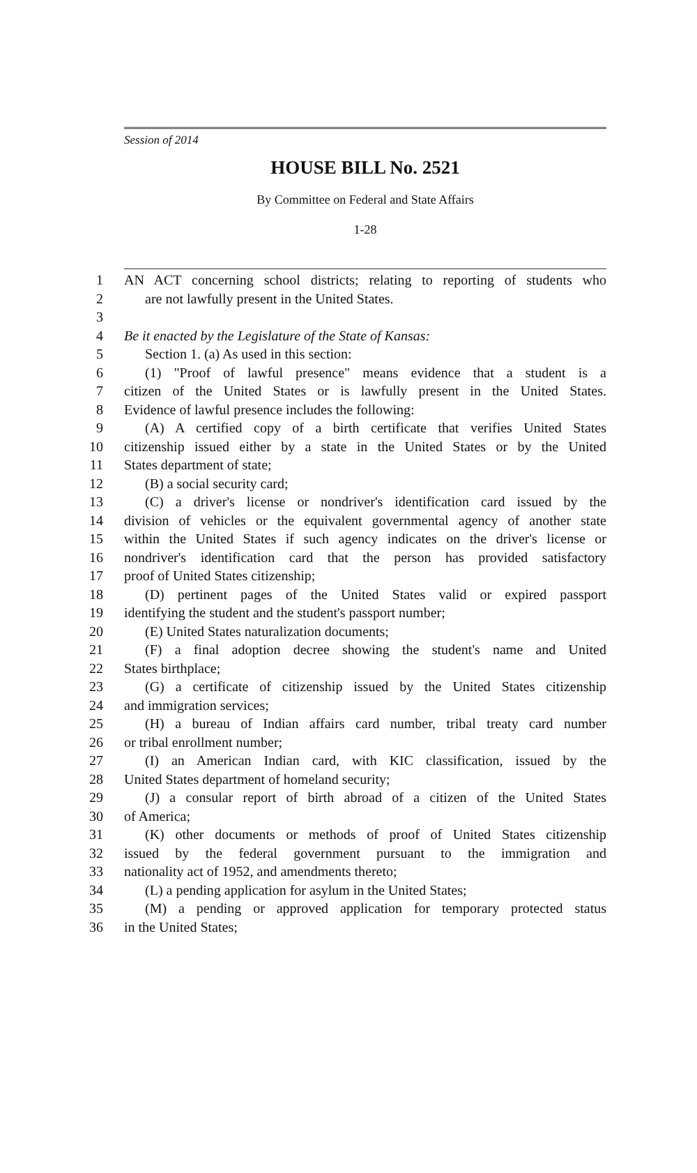Session of 2014
HOUSE BILL No. 2521
By Committee on Federal and State Affairs
1-28
1 AN ACT concerning school districts; relating to reporting of students who
2 are not lawfully present in the United States.
3
4 Be it enacted by the Legislature of the State of Kansas:
5 Section 1. (a) As used in this section:
6 (1) "Proof of lawful presence" means evidence that a student is a
7 citizen of the United States or is lawfully present in the United States.
8 Evidence of lawful presence includes the following:
9 (A) A certified copy of a birth certificate that verifies United States
10 citizenship issued either by a state in the United States or by the United
11 States department of state;
12 (B) a social security card;
13 (C) a driver's license or nondriver's identification card issued by the
14 division of vehicles or the equivalent governmental agency of another state
15 within the United States if such agency indicates on the driver's license or
16 nondriver's identification card that the person has provided satisfactory
17 proof of United States citizenship;
18 (D) pertinent pages of the United States valid or expired passport
19 identifying the student and the student's passport number;
20 (E) United States naturalization documents;
21 (F) a final adoption decree showing the student's name and United
22 States birthplace;
23 (G) a certificate of citizenship issued by the United States citizenship
24 and immigration services;
25 (H) a bureau of Indian affairs card number, tribal treaty card number
26 or tribal enrollment number;
27 (I) an American Indian card, with KIC classification, issued by the
28 United States department of homeland security;
29 (J) a consular report of birth abroad of a citizen of the United States
30 of America;
31 (K) other documents or methods of proof of United States citizenship
32 issued by the federal government pursuant to the immigration and
33 nationality act of 1952, and amendments thereto;
34 (L) a pending application for asylum in the United States;
35 (M) a pending or approved application for temporary protected status
36 in the United States;